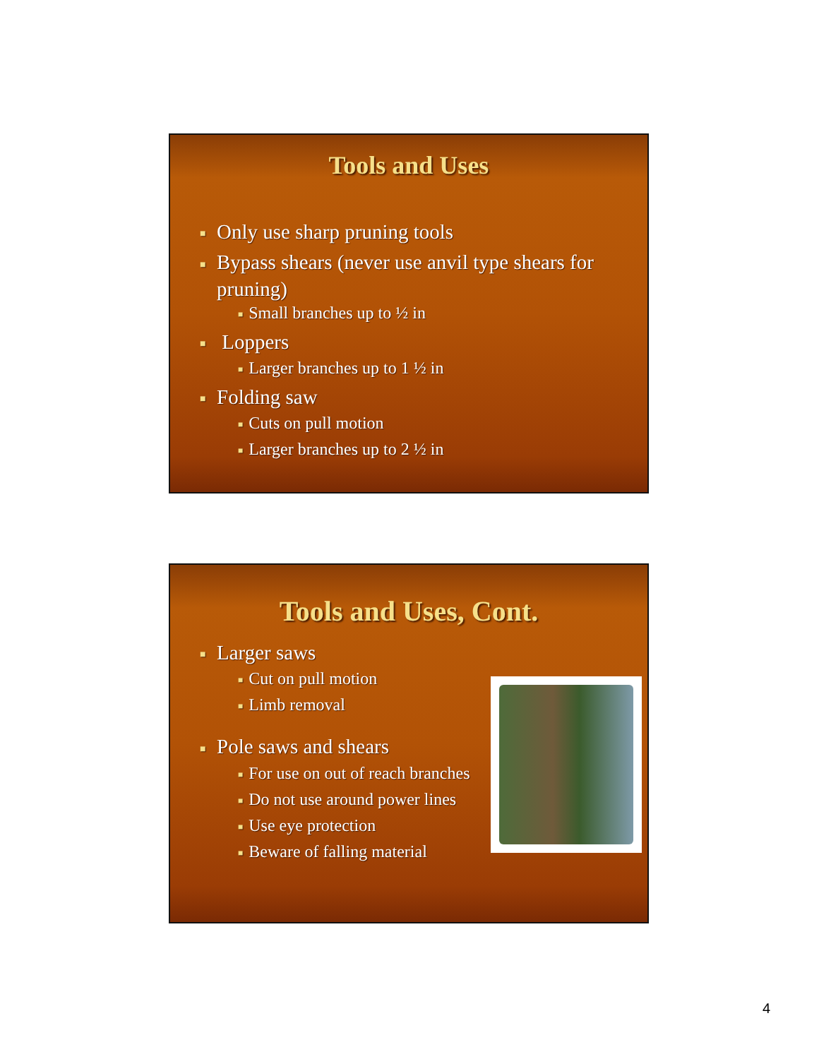Tools and Uses
■ Only use sharp pruning tools
■ Bypass shears (never use anvil type shears for pruning)
■ Small branches up to ½ in
■ Loppers
■ Larger branches up to 1 ½ in
■ Folding saw
■ Cuts on pull motion
■ Larger branches up to 2 ½ in
Tools and Uses, Cont.
■ Larger saws
■ Cut on pull motion
■ Limb removal
■ Pole saws and shears
■ For use on out of reach branches
■ Do not use around power lines
■ Use eye protection
■ Beware of falling material
4